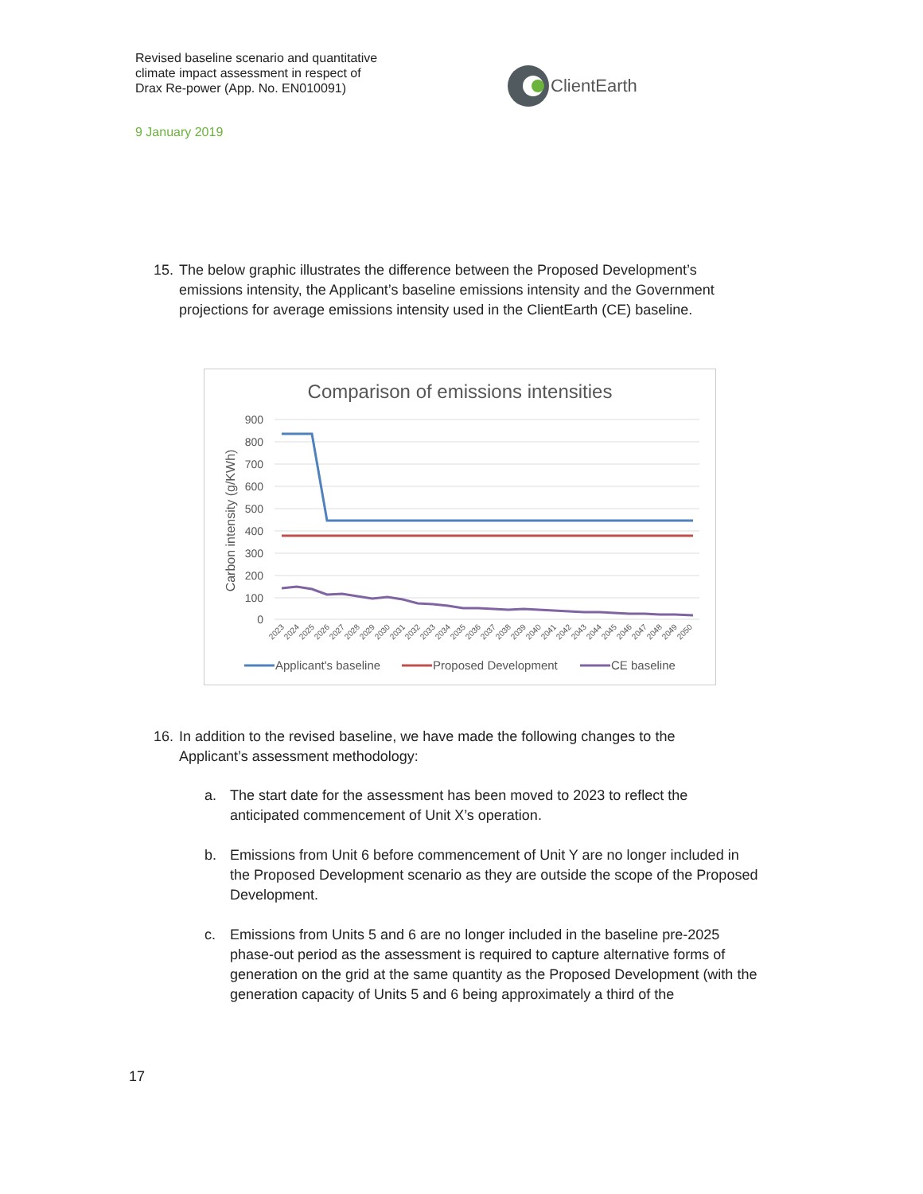Revised baseline scenario and quantitative
climate impact assessment in respect of
Drax Re-power (App. No. EN010091)
9 January 2019
ClientEarth
15. The below graphic illustrates the difference between the Proposed Development’s
emissions intensity, the Applicant’s baseline emissions intensity and the Government projections for average emissions intensity used in the ClientEarth (CE) baseline.
Comparison of emissions intensities
900
800
700
600
500
400
300
200
100
0
Carbon intensity (g/KWh)
2023
2024
2025
2026
2027
2028
2029
2030
2031
2032
2033
2034
2035
2036
2037
2038
2039
2040
2041
2042
2043
2044
2045
2046
2047
2048
2049
2050
Applicant's baseline
Proposed Development
CE baseline
16. In addition to the revised baseline, we have made the following changes to the
Applicant’s assessment methodology:
a. The start date for the assessment has been moved to 2023 to reflect the
anticipated commencement of Unit X’s operation.
b. Emissions from Unit 6 before commencement of Unit Y are no longer included in
the Proposed Development scenario as they are outside the scope of the Proposed Development.
c. Emissions from Units 5 and 6 are no longer included in the baseline pre-2025
phase-out period as the assessment is required to capture alternative forms of generation on the grid at the same quantity as the Proposed Development (with the generation capacity of Units 5 and 6 being approximately a third of the
17